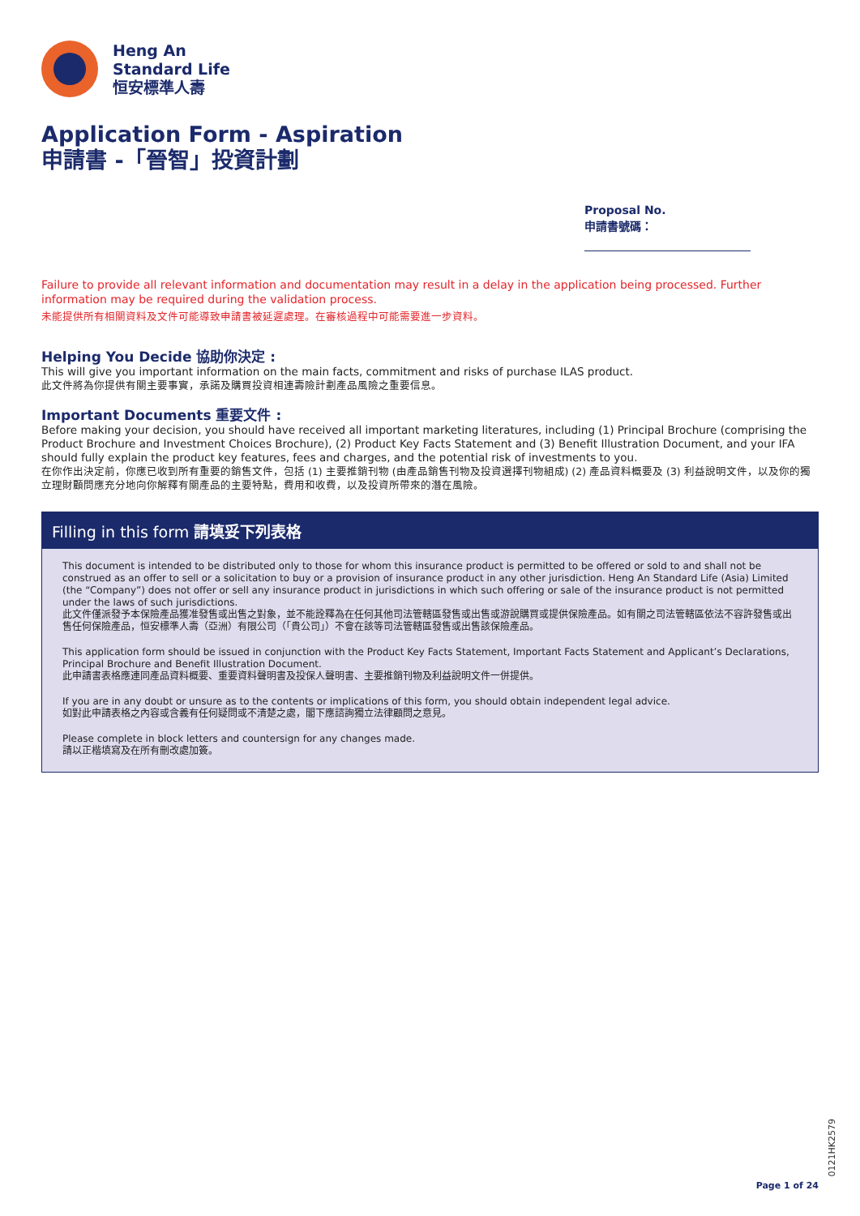Heng An
Standard Life
恒安標準人壽
Application Form - Aspiration
申請書 -「晉智」投資計劃
Proposal No.
申請書號碼：
Failure to provide all relevant information and documentation may result in a delay in the application being processed. Further information may be required during the validation process.
未能提供所有相關資料及文件可能導致申請書被延遲處理。在審核過程中可能需要進一步資料。
Helping You Decide 協助你決定 :
This will give you important information on the main facts, commitment and risks of purchase ILAS product.
此文件將為你提供有關主要事實，承諾及購買投資相連壽險計劃產品風險之重要信息。
Important Documents 重要文件 :
Before making your decision, you should have received all important marketing literatures, including (1) Principal Brochure (comprising the Product Brochure and Investment Choices Brochure), (2) Product Key Facts Statement and (3) Benefit Illustration Document, and your IFA should fully explain the product key features, fees and charges, and the potential risk of investments to you.
在你作出決定前，你應已收到所有重要的銷售文件，包括 (1) 主要推銷刊物 (由產品銷售刊物及投資選擇刊物組成) (2) 產品資料概要及 (3) 利益說明文件，以及你的獨立理財顧問應充分地向你解釋有關產品的主要特點，費用和收費，以及投資所帶來的潛在風險。
Filling in this form 請填妥下列表格
This document is intended to be distributed only to those for whom this insurance product is permitted to be offered or sold to and shall not be construed as an offer to sell or a solicitation to buy or a provision of insurance product in any other jurisdiction. Heng An Standard Life (Asia) Limited (the “Company”) does not offer or sell any insurance product in jurisdictions in which such offering or sale of the insurance product is not permitted under the laws of such jurisdictions.
此文件僅派發予本保險產品獲准發售或出售之對象，並不能詮釋為在任何其他司法管轄區發售或出售或游說購買或提供保險產品。如有關之司法管轄區依法不容許發售或出售任何保險產品，恒安標準人壽（亞洲）有限公司（「貴公司」）不會在該等司法管轄區發售或出售該保險產品。
This application form should be issued in conjunction with the Product Key Facts Statement, Important Facts Statement and Applicant’s Declarations, Principal Brochure and Benefit Illustration Document.
此申請書表格應連同產品資料概要、重要資料聲明書及投保人聲明書、主要推銷刊物及利益說明文件一併提供。
If you are in any doubt or unsure as to the contents or implications of this form, you should obtain independent legal advice.
如對此申請表格之內容或含義有任何疑問或不清楚之處，閣下應諮詢獨立法律顧問之意見。
Please complete in block letters and countersign for any changes made.
請以正楷填寫及在所有刪改處加簽。
0121HK2579
Page 1 of 24